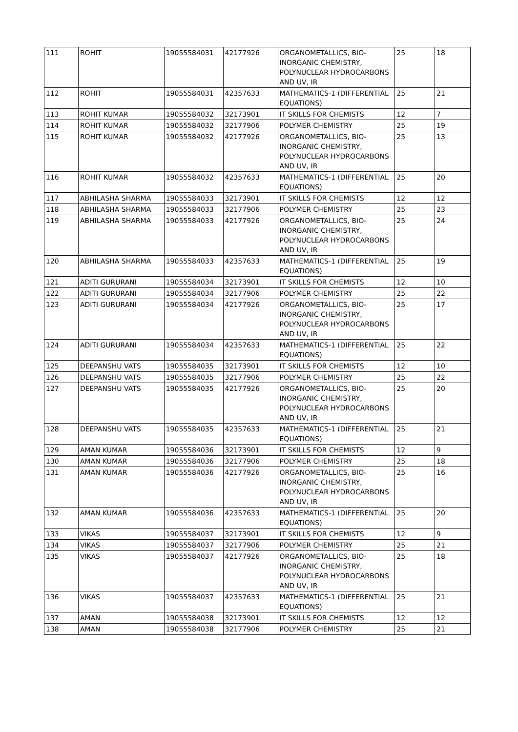| 111 | ROHIT | 19055584031 | 42177926 | ORGANOMETALLICS, BIO-INORGANIC CHEMISTRY, POLYNUCLEAR HYDROCARBONS AND UV, IR | 25 | 18 |
| 112 | ROHIT | 19055584031 | 42357633 | MATHEMATICS-1 (DIFFERENTIAL EQUATIONS) | 25 | 21 |
| 113 | ROHIT KUMAR | 19055584032 | 32173901 | IT SKILLS FOR CHEMISTS | 12 | 7 |
| 114 | ROHIT KUMAR | 19055584032 | 32177906 | POLYMER CHEMISTRY | 25 | 19 |
| 115 | ROHIT KUMAR | 19055584032 | 42177926 | ORGANOMETALLICS, BIO-INORGANIC CHEMISTRY, POLYNUCLEAR HYDROCARBONS AND UV, IR | 25 | 13 |
| 116 | ROHIT KUMAR | 19055584032 | 42357633 | MATHEMATICS-1 (DIFFERENTIAL EQUATIONS) | 25 | 20 |
| 117 | ABHILASHA SHARMA | 19055584033 | 32173901 | IT SKILLS FOR CHEMISTS | 12 | 12 |
| 118 | ABHILASHA SHARMA | 19055584033 | 32177906 | POLYMER CHEMISTRY | 25 | 23 |
| 119 | ABHILASHA SHARMA | 19055584033 | 42177926 | ORGANOMETALLICS, BIO-INORGANIC CHEMISTRY, POLYNUCLEAR HYDROCARBONS AND UV, IR | 25 | 24 |
| 120 | ABHILASHA SHARMA | 19055584033 | 42357633 | MATHEMATICS-1 (DIFFERENTIAL EQUATIONS) | 25 | 19 |
| 121 | ADITI GURURANI | 19055584034 | 32173901 | IT SKILLS FOR CHEMISTS | 12 | 10 |
| 122 | ADITI GURURANI | 19055584034 | 32177906 | POLYMER CHEMISTRY | 25 | 22 |
| 123 | ADITI GURURANI | 19055584034 | 42177926 | ORGANOMETALLICS, BIO-INORGANIC CHEMISTRY, POLYNUCLEAR HYDROCARBONS AND UV, IR | 25 | 17 |
| 124 | ADITI GURURANI | 19055584034 | 42357633 | MATHEMATICS-1 (DIFFERENTIAL EQUATIONS) | 25 | 22 |
| 125 | DEEPANSHU VATS | 19055584035 | 32173901 | IT SKILLS FOR CHEMISTS | 12 | 10 |
| 126 | DEEPANSHU VATS | 19055584035 | 32177906 | POLYMER CHEMISTRY | 25 | 22 |
| 127 | DEEPANSHU VATS | 19055584035 | 42177926 | ORGANOMETALLICS, BIO-INORGANIC CHEMISTRY, POLYNUCLEAR HYDROCARBONS AND UV, IR | 25 | 20 |
| 128 | DEEPANSHU VATS | 19055584035 | 42357633 | MATHEMATICS-1 (DIFFERENTIAL EQUATIONS) | 25 | 21 |
| 129 | AMAN KUMAR | 19055584036 | 32173901 | IT SKILLS FOR CHEMISTS | 12 | 9 |
| 130 | AMAN KUMAR | 19055584036 | 32177906 | POLYMER CHEMISTRY | 25 | 18 |
| 131 | AMAN KUMAR | 19055584036 | 42177926 | ORGANOMETALLICS, BIO-INORGANIC CHEMISTRY, POLYNUCLEAR HYDROCARBONS AND UV, IR | 25 | 16 |
| 132 | AMAN KUMAR | 19055584036 | 42357633 | MATHEMATICS-1 (DIFFERENTIAL EQUATIONS) | 25 | 20 |
| 133 | VIKAS | 19055584037 | 32173901 | IT SKILLS FOR CHEMISTS | 12 | 9 |
| 134 | VIKAS | 19055584037 | 32177906 | POLYMER CHEMISTRY | 25 | 21 |
| 135 | VIKAS | 19055584037 | 42177926 | ORGANOMETALLICS, BIO-INORGANIC CHEMISTRY, POLYNUCLEAR HYDROCARBONS AND UV, IR | 25 | 18 |
| 136 | VIKAS | 19055584037 | 42357633 | MATHEMATICS-1 (DIFFERENTIAL EQUATIONS) | 25 | 21 |
| 137 | AMAN | 19055584038 | 32173901 | IT SKILLS FOR CHEMISTS | 12 | 12 |
| 138 | AMAN | 19055584038 | 32177906 | POLYMER CHEMISTRY | 25 | 21 |